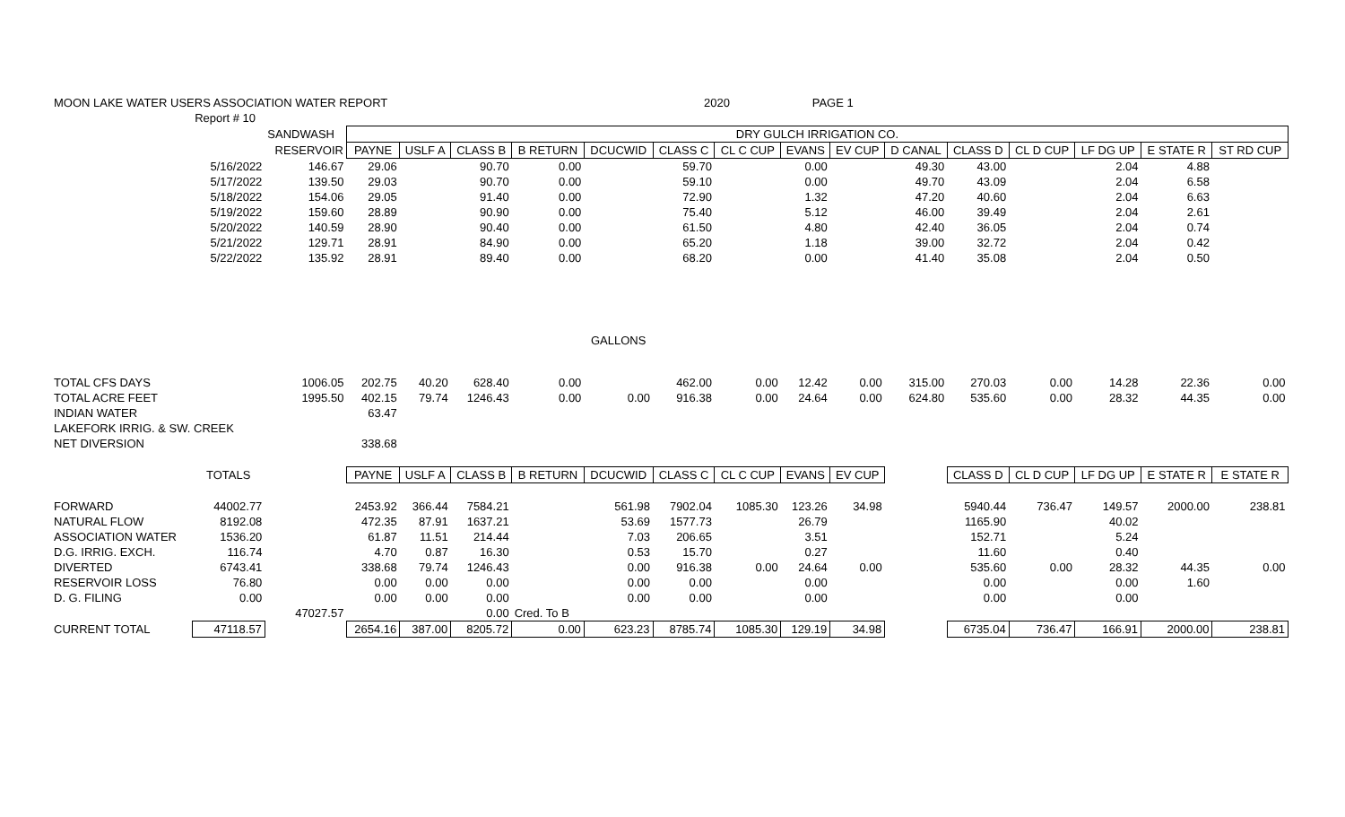| MOON LAKE WATER USERS ASSOCIATION WATER REPORT | | | | | | | | 2020 | | PAGE 1 | | | | | | | |
| | Report # 10 | | | | | | | | | | | | | | | | |
| | | SANDWASH | DRY GULCH IRRIGATION CO. | | | | | | | | | | | | | | |
| | | RESERVOIR | PAYNE | USLF A | CLASS B | B RETURN | DCUCWID | CLASS C | CL C CUP | EVANS | EV CUP | D CANAL | CLASS D | CL D CUP | LF DG UP | E STATE R | ST RD CUP |
| | 5/16/2022 | 146.67 | 29.06 | | 90.70 | 0.00 | | 59.70 | | 0.00 | | 49.30 | 43.00 | | 2.04 | 4.88 | |
| | 5/17/2022 | 139.50 | 29.03 | | 90.70 | 0.00 | | 59.10 | | 0.00 | | 49.70 | 43.09 | | 2.04 | 6.58 | |
| | 5/18/2022 | 154.06 | 29.05 | | 91.40 | 0.00 | | 72.90 | | 1.32 | | 47.20 | 40.60 | | 2.04 | 6.63 | |
| | 5/19/2022 | 159.60 | 28.89 | | 90.90 | 0.00 | | 75.40 | | 5.12 | | 46.00 | 39.49 | | 2.04 | 2.61 | |
| | 5/20/2022 | 140.59 | 28.90 | | 90.40 | 0.00 | | 61.50 | | 4.80 | | 42.40 | 36.05 | | 2.04 | 0.74 | |
| | 5/21/2022 | 129.71 | 28.91 | | 84.90 | 0.00 | | 65.20 | | 1.18 | | 39.00 | 32.72 | | 2.04 | 0.42 | |
| | 5/22/2022 | 135.92 | 28.91 | | 89.40 | 0.00 | | 68.20 | | 0.00 | | 41.40 | 35.08 | | 2.04 | 0.50 | |
| | | | | | | | GALLONS | | | | | | | | | | |
| TOTAL CFS DAYS | | 1006.05 | 202.75 | 40.20 | 628.40 | 0.00 | | 462.00 | 0.00 | 12.42 | 0.00 | 315.00 | 270.03 | 0.00 | 14.28 | 22.36 | 0.00 |
| TOTAL ACRE FEET | | 1995.50 | 402.15 | 79.74 | 1246.43 | 0.00 | 0.00 | 916.38 | 0.00 | 24.64 | 0.00 | 624.80 | 535.60 | 0.00 | 28.32 | 44.35 | 0.00 |
| INDIAN WATER | | | 63.47 | | | | | | | | | | | | | | |
| LAKEFORK IRRIG. & SW. CREEK | | | | | | | | | | | | | | | | | |
| NET DIVERSION | | | 338.68 | | | | | | | | | | | | | | |
| | TOTALS | | PAYNE | USLF A | CLASS B | B RETURN | DCUCWID | CLASS C | CL C CUP | EVANS | EV CUP | | CLASS D | CL D CUP | LF DG UP | E STATE R | E STATE R |
| FORWARD | 44002.77 | | 2453.92 | 366.44 | 7584.21 | | 561.98 | 7902.04 | 1085.30 | 123.26 | 34.98 | | 5940.44 | 736.47 | 149.57 | 2000.00 | 238.81 |
| NATURAL FLOW | 8192.08 | | 472.35 | 87.91 | 1637.21 | | 53.69 | 1577.73 | | 26.79 | | | 1165.90 | | 40.02 | | |
| ASSOCIATION WATER | 1536.20 | | 61.87 | 11.51 | 214.44 | | 7.03 | 206.65 | | 3.51 | | | 152.71 | | 5.24 | | |
| D.G. IRRIG. EXCH. | 116.74 | | 4.70 | 0.87 | 16.30 | | 0.53 | 15.70 | | 0.27 | | | 11.60 | | 0.40 | | |
| DIVERTED | 6743.41 | | 338.68 | 79.74 | 1246.43 | | 0.00 | 916.38 | 0.00 | 24.64 | 0.00 | | 535.60 | 0.00 | 28.32 | 44.35 | 0.00 |
| RESERVOIR LOSS | 76.80 | | 0.00 | 0.00 | 0.00 | | 0.00 | 0.00 | | 0.00 | | | 0.00 | | 0.00 | 1.60 | |
| D. G. FILING | 0.00 | | 0.00 | 0.00 | 0.00 | | 0.00 | 0.00 | | 0.00 | | | 0.00 | | 0.00 | | |
| | | 47027.57 | | | 0.00 | Cred. To B | | | | | | | | | | | |
| CURRENT TOTAL | 47118.57 | | 2654.16 | 387.00 | 8205.72 | 0.00 | 623.23 | 8785.74 | 1085.30 | 129.19 | 34.98 | | 6735.04 | 736.47 | 166.91 | 2000.00 | 238.81 |